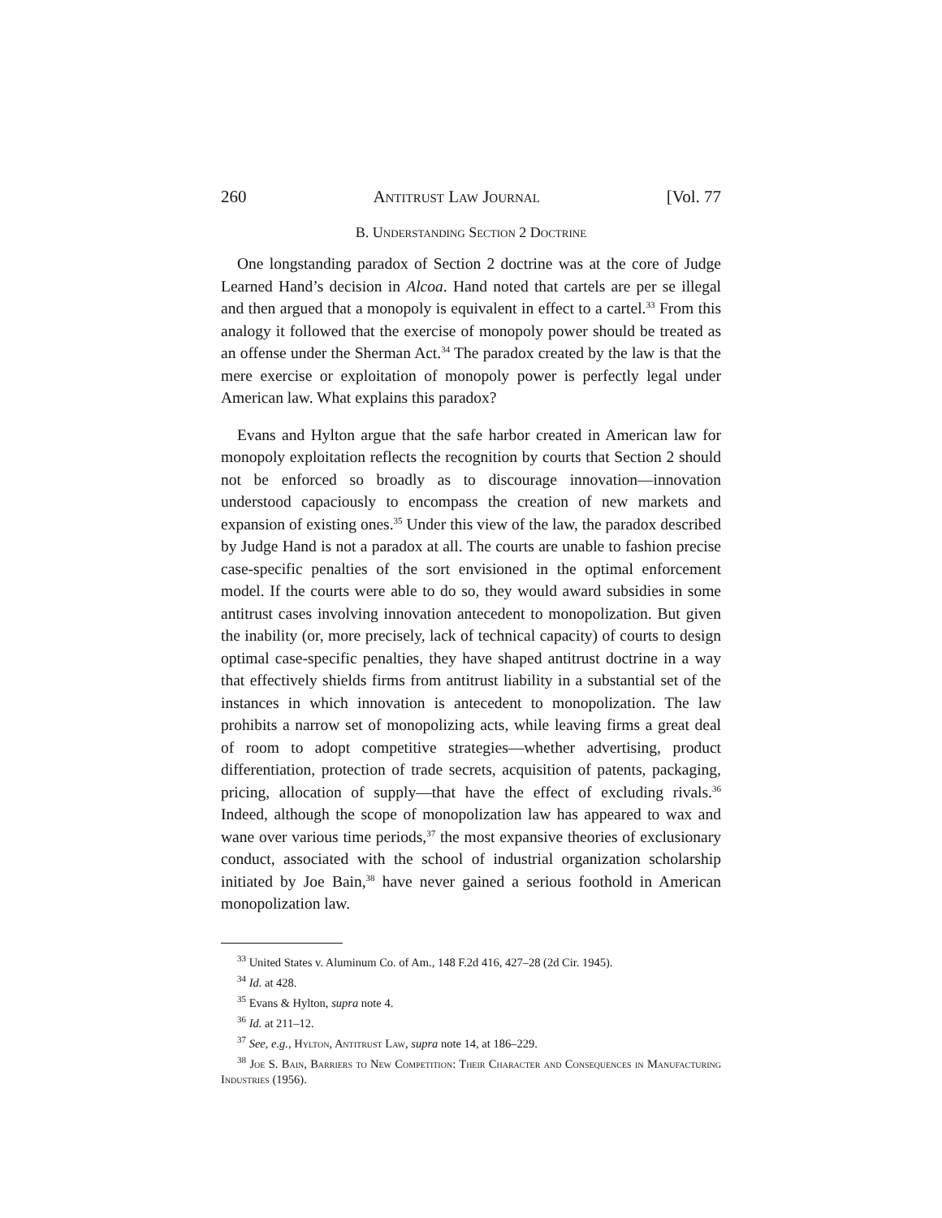260 Antitrust Law Journal [Vol. 77
B. Understanding Section 2 Doctrine
One longstanding paradox of Section 2 doctrine was at the core of Judge Learned Hand’s decision in Alcoa. Hand noted that cartels are per se illegal and then argued that a monopoly is equivalent in effect to a cartel.<sup>33</sup> From this analogy it followed that the exercise of monopoly power should be treated as an offense under the Sherman Act.<sup>34</sup> The paradox created by the law is that the mere exercise or exploitation of monopoly power is perfectly legal under American law. What explains this paradox?
Evans and Hylton argue that the safe harbor created in American law for monopoly exploitation reflects the recognition by courts that Section 2 should not be enforced so broadly as to discourage innovation—innovation understood capaciously to encompass the creation of new markets and expansion of existing ones.<sup>35</sup> Under this view of the law, the paradox described by Judge Hand is not a paradox at all. The courts are unable to fashion precise case-specific penalties of the sort envisioned in the optimal enforcement model. If the courts were able to do so, they would award subsidies in some antitrust cases involving innovation antecedent to monopolization. But given the inability (or, more precisely, lack of technical capacity) of courts to design optimal case-specific penalties, they have shaped antitrust doctrine in a way that effectively shields firms from antitrust liability in a substantial set of the instances in which innovation is antecedent to monopolization. The law prohibits a narrow set of monopolizing acts, while leaving firms a great deal of room to adopt competitive strategies—whether advertising, product differentiation, protection of trade secrets, acquisition of patents, packaging, pricing, allocation of supply—that have the effect of excluding rivals.<sup>36</sup> Indeed, although the scope of monopolization law has appeared to wax and wane over various time periods,<sup>37</sup> the most expansive theories of exclusionary conduct, associated with the school of industrial organization scholarship initiated by Joe Bain,<sup>38</sup> have never gained a serious foothold in American monopolization law.
<sup>33</sup> United States v. Aluminum Co. of Am., 148 F.2d 416, 427–28 (2d Cir. 1945).
<sup>34</sup> Id. at 428.
<sup>35</sup> Evans & Hylton, supra note 4.
<sup>36</sup> Id. at 211–12.
<sup>37</sup> See, e.g., Hylton, Antitrust Law, supra note 14, at 186–229.
<sup>38</sup> Joe S. Bain, Barriers to New Competition: Their Character and Consequences in Manufacturing Industries (1956).